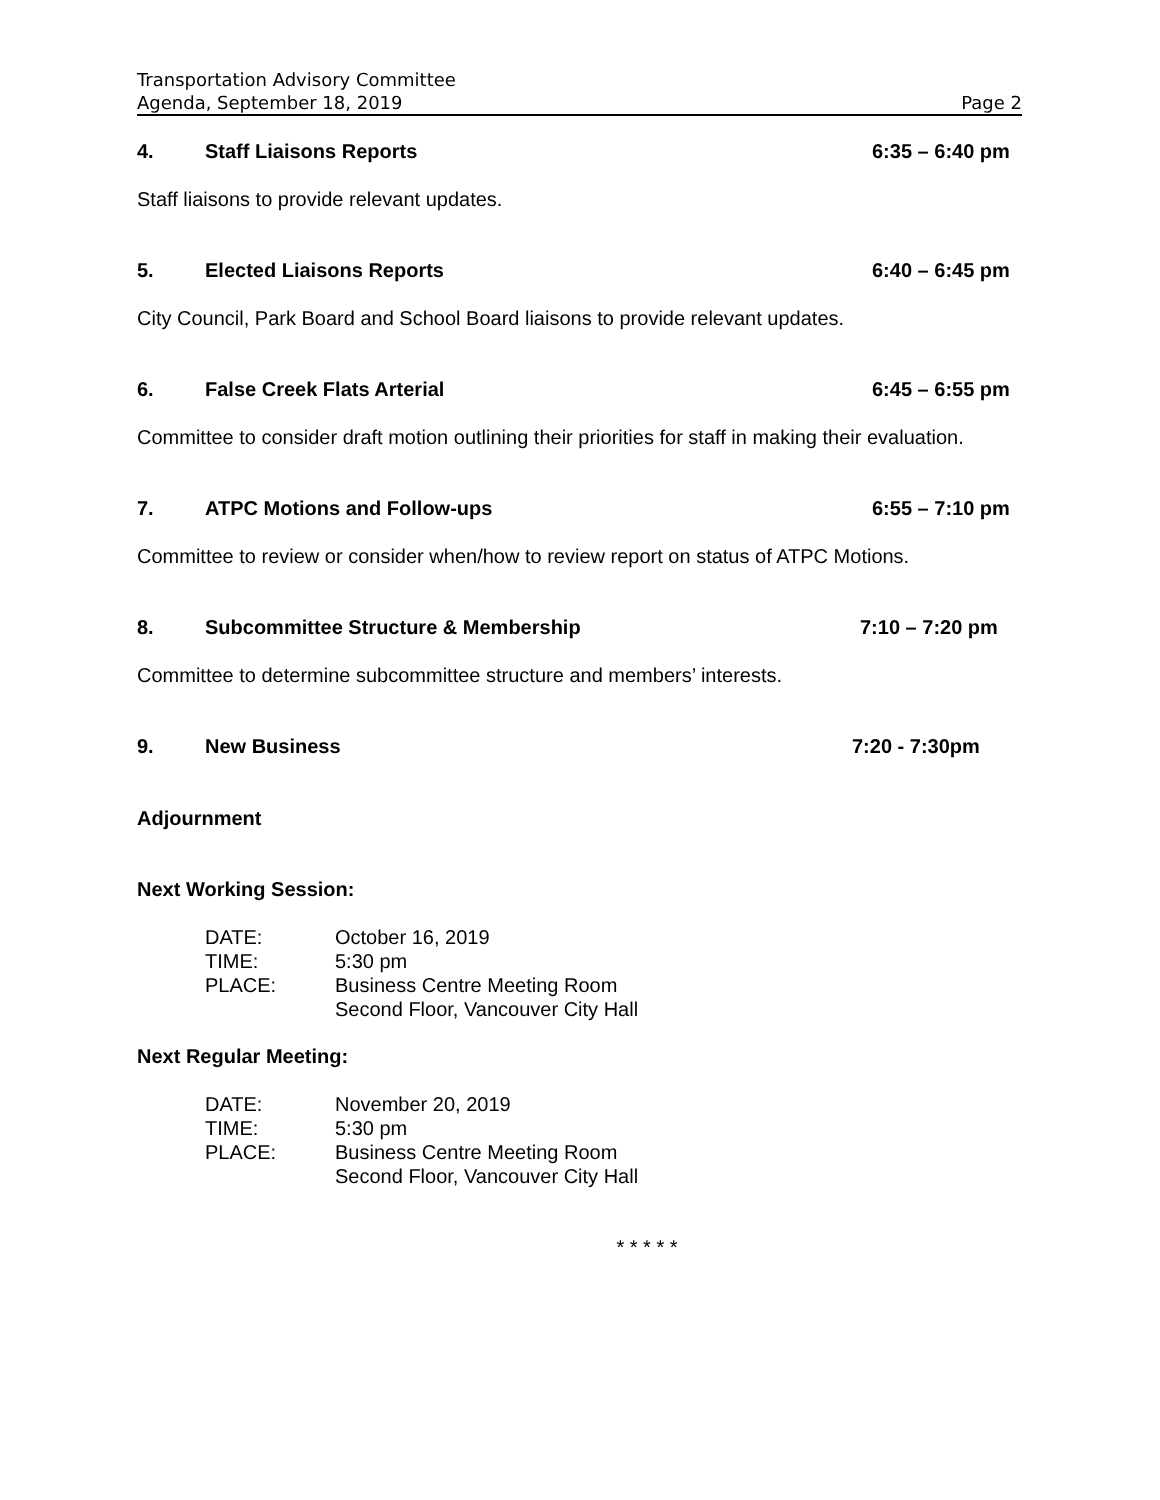Transportation Advisory Committee
Agenda, September 18, 2019 Page 2
4. Staff Liaisons Reports 6:35 – 6:40 pm
Staff liaisons to provide relevant updates.
5. Elected Liaisons Reports 6:40 – 6:45 pm
City Council, Park Board and School Board liaisons to provide relevant updates.
6. False Creek Flats Arterial 6:45 – 6:55 pm
Committee to consider draft motion outlining their priorities for staff in making their evaluation.
7. ATPC Motions and Follow-ups 6:55 – 7:10 pm
Committee to review or consider when/how to review report on status of ATPC Motions.
8. Subcommittee Structure & Membership 7:10 – 7:20 pm
Committee to determine subcommittee structure and members’ interests.
9. New Business 7:20 - 7:30pm
Adjournment
Next Working Session:
DATE: October 16, 2019 TIME: 5:30 pm PLACE: Business Centre Meeting Room
Second Floor, Vancouver City Hall
Next Regular Meeting:
DATE: November 20, 2019 TIME: 5:30 pm PLACE: Business Centre Meeting Room
Second Floor, Vancouver City Hall
* * * * *